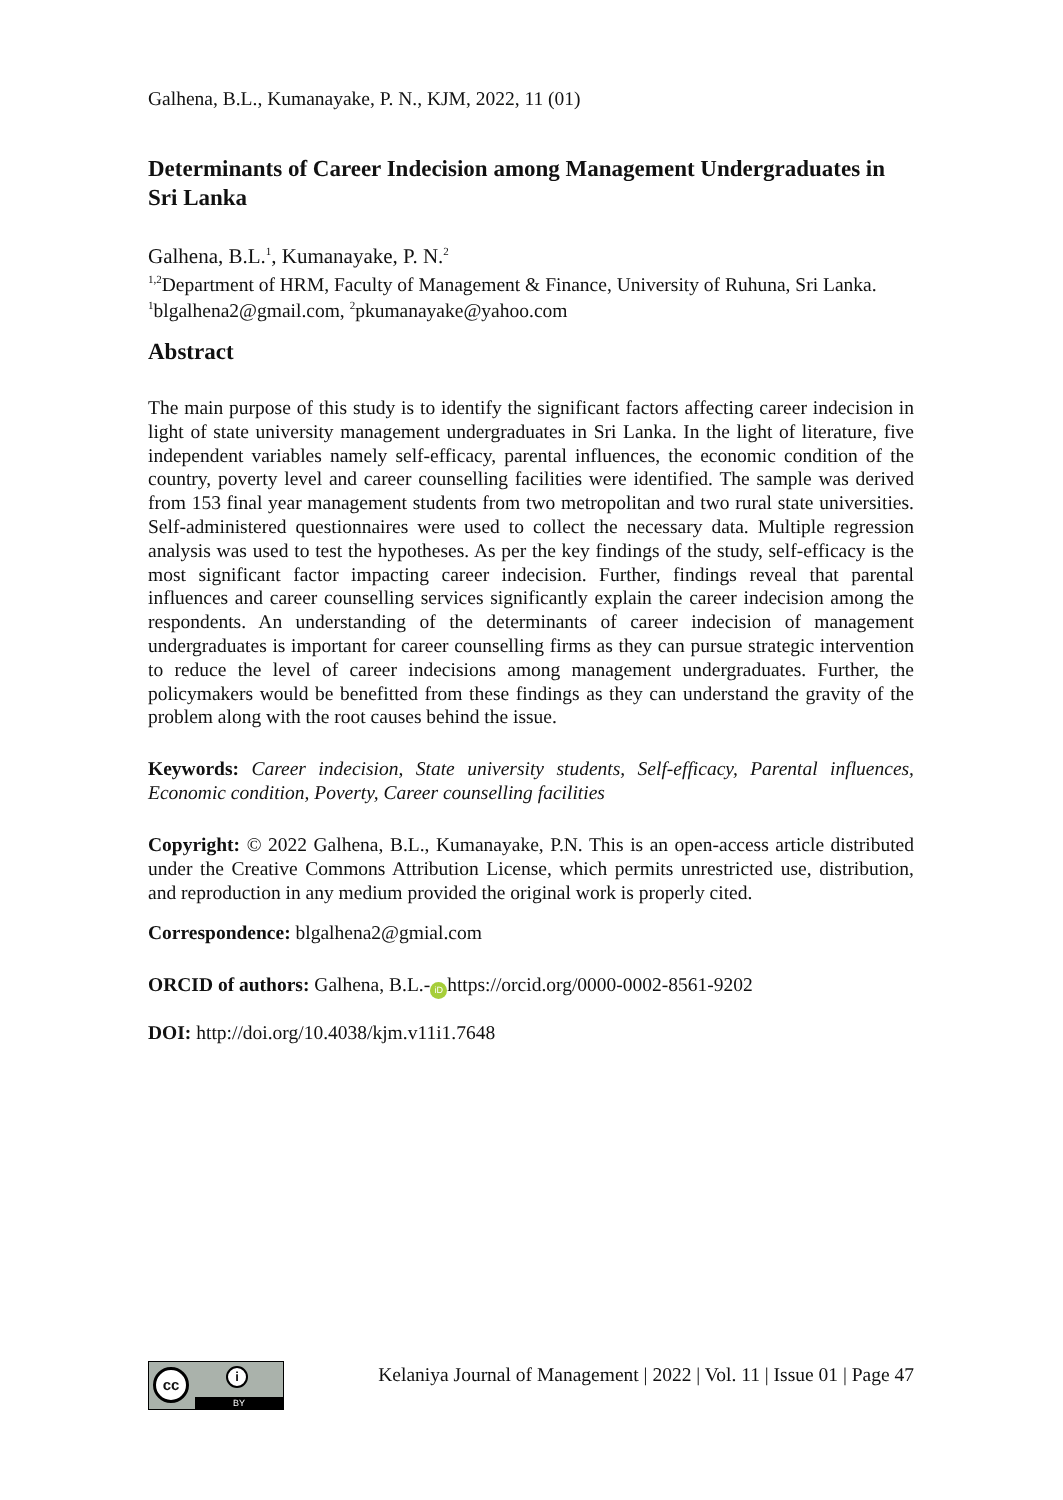Galhena, B.L., Kumanayake, P. N., KJM, 2022, 11 (01)
Determinants of Career Indecision among Management Undergraduates in Sri Lanka
Galhena, B.L.<sup>1</sup>, Kumanayake, P. N.<sup>2</sup>
<sup>1,2</sup>Department of HRM, Faculty of Management & Finance, University of Ruhuna, Sri Lanka.
<sup>1</sup> blgalhena2@gmail.com, <sup>2</sup>pkumanayake@yahoo.com
Abstract
The main purpose of this study is to identify the significant factors affecting career indecision in light of state university management undergraduates in Sri Lanka. In the light of literature, five independent variables namely self-efficacy, parental influences, the economic condition of the country, poverty level and career counselling facilities were identified. The sample was derived from 153 final year management students from two metropolitan and two rural state universities. Self-administered questionnaires were used to collect the necessary data. Multiple regression analysis was used to test the hypotheses. As per the key findings of the study, self-efficacy is the most significant factor impacting career indecision. Further, findings reveal that parental influences and career counselling services significantly explain the career indecision among the respondents. An understanding of the determinants of career indecision of management undergraduates is important for career counselling firms as they can pursue strategic intervention to reduce the level of career indecisions among management undergraduates. Further, the policymakers would be benefitted from these findings as they can understand the gravity of the problem along with the root causes behind the issue.
Keywords: Career indecision, State university students, Self-efficacy, Parental influences, Economic condition, Poverty, Career counselling facilities
Copyright: © 2022 Galhena, B.L., Kumanayake, P.N. This is an open-access article distributed under the Creative Commons Attribution License, which permits unrestricted use, distribution, and reproduction in any medium provided the original work is properly cited.
Correspondence: blgalhena2@gmial.com
ORCID of authors: Galhena, B.L.- iD https://orcid.org/0000-0002-8561-9202
DOI: http://doi.org/10.4038/kjm.v11i1.7648
cc i
BY
Kelaniya Journal of Management | 2022 | Vol. 11 | Issue 01 | Page 47